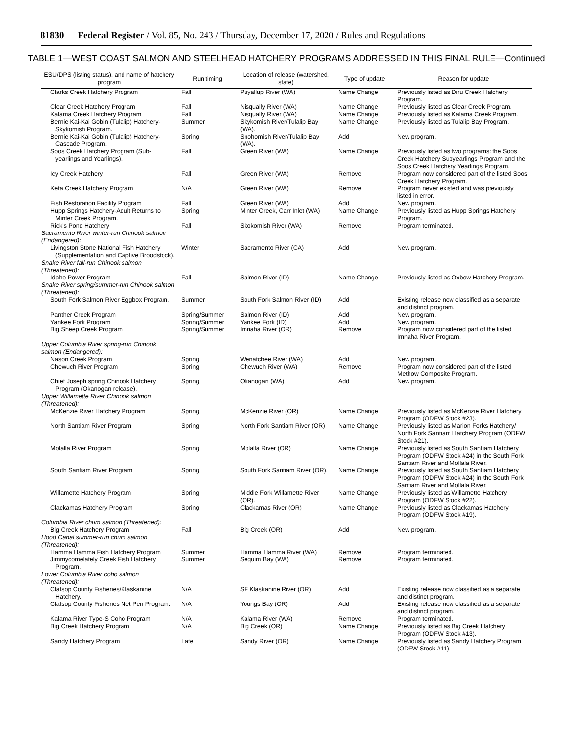81830 Federal Register / Vol. 85, No. 243 / Thursday, December 17, 2020 / Rules and Regulations
TABLE 1—WEST COAST SALMON AND STEELHEAD HATCHERY PROGRAMS ADDRESSED IN THIS FINAL RULE—Continued
| ESU/DPS (listing status), and name of hatchery program | Run timing | Location of release (watershed, state) | Type of update | Reason for update |
| --- | --- | --- | --- | --- |
| Clarks Creek Hatchery Program | Fall | Puyallup River (WA) | Name Change | Previously listed as Diru Creek Hatchery Program. |
| Clear Creek Hatchery Program | Fall | Nisqually River (WA) | Name Change | Previously listed as Clear Creek Program. |
| Kalama Creek Hatchery Program | Fall | Nisqually River (WA) | Name Change | Previously listed as Kalama Creek Program. |
| Bernie Kai-Kai Gobin (Tulalip) Hatchery-Skykomish Program. | Summer | Skykomish River/Tulalip Bay (WA). | Name Change | Previously listed as Tulalip Bay Program. |
| Bernie Kai-Kai Gobin (Tulalip) Hatchery-Cascade Program. | Spring | Snohomish River/Tulalip Bay (WA). | Add | New program. |
| Soos Creek Hatchery Program (Sub-yearlings and Yearlings). | Fall | Green River (WA) | Name Change | Previously listed as two programs: the Soos Creek Hatchery Subyearlings Program and the Soos Creek Hatchery Yearlings Program. |
| Icy Creek Hatchery | Fall | Green River (WA) | Remove | Program now considered part of the listed Soos Creek Hatchery Program. |
| Keta Creek Hatchery Program | N/A | Green River (WA) | Remove | Program never existed and was previously listed in error. |
| Fish Restoration Facility Program | Fall | Green River (WA) | Add | New program. |
| Hupp Springs Hatchery-Adult Returns to Minter Creek Program. | Spring | Minter Creek, Carr Inlet (WA) | Name Change | Previously listed as Hupp Springs Hatchery Program. |
| Rick's Pond Hatchery | Fall | Skokomish River (WA) | Remove | Program terminated. |
| Sacramento River winter-run Chinook salmon (Endangered): | | | | |
| Livingston Stone National Fish Hatchery (Supplementation and Captive Broodstock). | Winter | Sacramento River (CA) | Add | New program. |
| Snake River fall-run Chinook salmon (Threatened): | | | | |
| Idaho Power Program | Fall | Salmon River (ID) | Name Change | Previously listed as Oxbow Hatchery Program. |
| Snake River spring/summer-run Chinook salmon (Threatened): | | | | |
| South Fork Salmon River Eggbox Program. | Summer | South Fork Salmon River (ID) | Add | Existing release now classified as a separate and distinct program. |
| Panther Creek Program | Spring/Summer | Salmon River (ID) | Add | New program. |
| Yankee Fork Program | Spring/Summer | Yankee Fork (ID) | Add | New program. |
| Big Sheep Creek Program | Spring/Summer | Imnaha River (OR) | Remove | Program now considered part of the listed Imnaha River Program. |
| Upper Columbia River spring-run Chinook salmon (Endangered): | | | | |
| Nason Creek Program | Spring | Wenatchee River (WA) | Add | New program. |
| Chewuch River Program | Spring | Chewuch River (WA) | Remove | Program now considered part of the listed Methow Composite Program. |
| Chief Joseph spring Chinook Hatchery Program (Okanogan release). | Spring | Okanogan (WA) | Add | New program. |
| Upper Willamette River Chinook salmon (Threatened): | | | | |
| McKenzie River Hatchery Program | Spring | McKenzie River (OR) | Name Change | Previously listed as McKenzie River Hatchery Program (ODFW Stock #23). |
| North Santiam River Program | Spring | North Fork Santiam River (OR) | Name Change | Previously listed as Marion Forks Hatchery/ North Fork Santiam Hatchery Program (ODFW Stock #21). |
| Molalla River Program | Spring | Molalla River (OR) | Name Change | Previously listed as South Santiam Hatchery Program (ODFW Stock #24) in the South Fork Santiam River and Mollala River. |
| South Santiam River Program | Spring | South Fork Santiam River (OR). | Name Change | Previously listed as South Santiam Hatchery Program (ODFW Stock #24) in the South Fork Santiam River and Mollala River. |
| Willamette Hatchery Program | Spring | Middle Fork Willamette River (OR). | Name Change | Previously listed as Willamette Hatchery Program (ODFW Stock #22). |
| Clackamas Hatchery Program | Spring | Clackamas River (OR) | Name Change | Previously listed as Clackamas Hatchery Program (ODFW Stock #19). |
| Columbia River chum salmon (Threatened): | | | | |
| Big Creek Hatchery Program | Fall | Big Creek (OR) | Add | New program. |
| Hood Canal summer-run chum salmon (Threatened): | | | | |
| Hamma Hamma Fish Hatchery Program | Summer | Hamma Hamma River (WA) | Remove | Program terminated. |
| Jimmycomelately Creek Fish Hatchery Program. | Summer | Sequim Bay (WA) | Remove | Program terminated. |
| Lower Columbia River coho salmon (Threatened): | | | | |
| Clatsop County Fisheries/Klaskanine Hatchery. | N/A | SF Klaskanine River (OR) | Add | Existing release now classified as a separate and distinct program. |
| Clatsop County Fisheries Net Pen Program. | N/A | Youngs Bay (OR) | Add | Existing release now classified as a separate and distinct program. |
| Kalama River Type-S Coho Program | N/A | Kalama River (WA) | Remove | Program terminated. |
| Big Creek Hatchery Program | N/A | Big Creek (OR) | Name Change | Previously listed as Big Creek Hatchery Program (ODFW Stock #13). |
| Sandy Hatchery Program | Late | Sandy River (OR) | Name Change | Previously listed as Sandy Hatchery Program (ODFW Stock #11). |